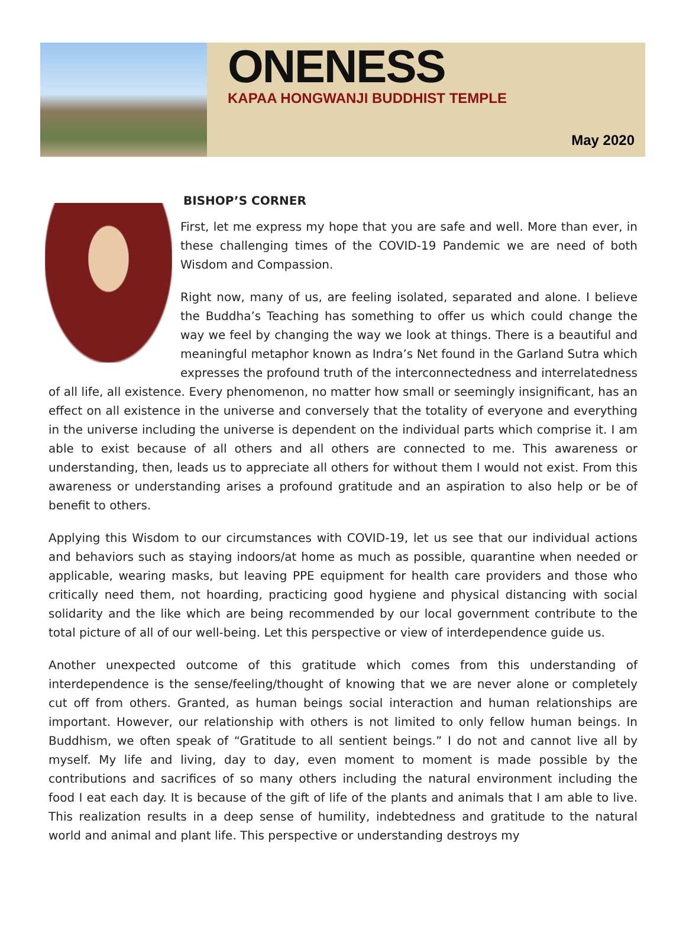ONENESS
KAPAA HONGWANJI BUDDHIST TEMPLE
May 2020
BISHOP’S CORNER
First, let me express my hope that you are safe and well. More than ever, in these challenging times of the COVID-19 Pandemic we are need of both Wisdom and Compassion.
Right now, many of us, are feeling isolated, separated and alone. I believe the Buddha’s Teaching has something to offer us which could change the way we feel by changing the way we look at things. There is a beautiful and meaningful metaphor known as Indra’s Net found in the Garland Sutra which expresses the profound truth of the interconnectedness and interrelatedness of all life, all existence. Every phenomenon, no matter how small or seemingly insignificant, has an effect on all existence in the universe and conversely that the totality of everyone and everything in the universe including the universe is dependent on the individual parts which comprise it. I am able to exist because of all others and all others are connected to me. This awareness or understanding, then, leads us to appreciate all others for without them I would not exist. From this awareness or understanding arises a profound gratitude and an aspiration to also help or be of benefit to others.
Applying this Wisdom to our circumstances with COVID-19, let us see that our individual actions and behaviors such as staying indoors/at home as much as possible, quarantine when needed or applicable, wearing masks, but leaving PPE equipment for health care providers and those who critically need them, not hoarding, practicing good hygiene and physical distancing with social solidarity and the like which are being recommended by our local government contribute to the total picture of all of our well-being. Let this perspective or view of interdependence guide us.
Another unexpected outcome of this gratitude which comes from this understanding of interdependence is the sense/feeling/thought of knowing that we are never alone or completely cut off from others. Granted, as human beings social interaction and human relationships are important. However, our relationship with others is not limited to only fellow human beings. In Buddhism, we often speak of “Gratitude to all sentient beings.” I do not and cannot live all by myself. My life and living, day to day, even moment to moment is made possible by the contributions and sacrifices of so many others including the natural environment including the food I eat each day. It is because of the gift of life of the plants and animals that I am able to live. This realization results in a deep sense of humility, indebtedness and gratitude to the natural world and animal and plant life. This perspective or understanding destroys my